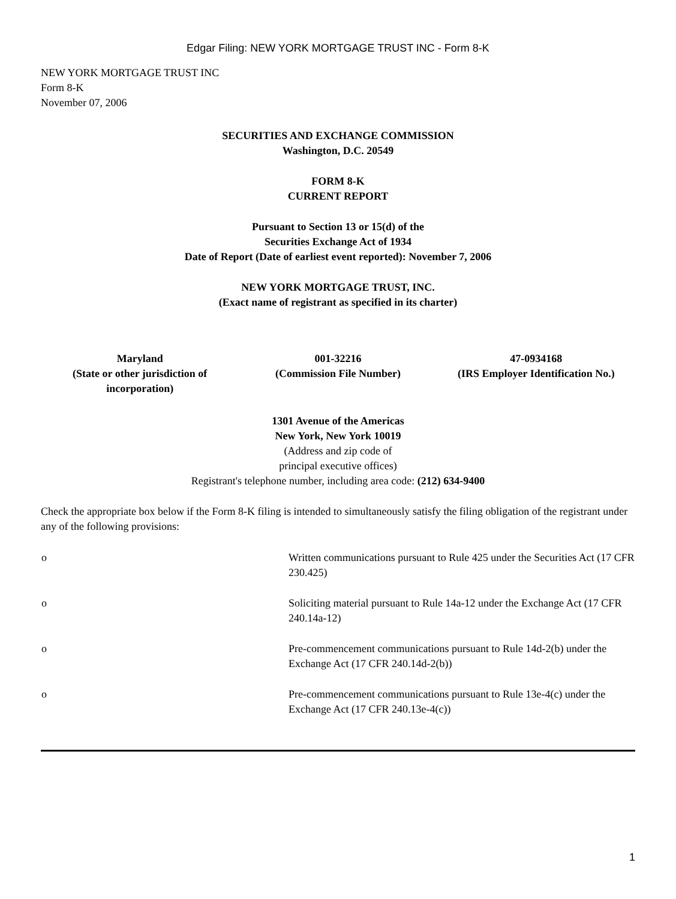Edgar Filing: NEW YORK MORTGAGE TRUST INC - Form 8-K
NEW YORK MORTGAGE TRUST INC
Form 8-K
November 07, 2006
SECURITIES AND EXCHANGE COMMISSION
Washington, D.C. 20549
FORM 8-K
CURRENT REPORT
Pursuant to Section 13 or 15(d) of the
Securities Exchange Act of 1934
Date of Report (Date of earliest event reported): November 7, 2006
NEW YORK MORTGAGE TRUST, INC.
(Exact name of registrant as specified in its charter)
| Maryland (State or other jurisdiction of incorporation) | 001-32216 (Commission File Number) | 47-0934168 (IRS Employer Identification No.) |
1301 Avenue of the Americas
New York, New York 10019
(Address and zip code of
principal executive offices)
Registrant's telephone number, including area code: (212) 634-9400
Check the appropriate box below if the Form 8-K filing is intended to simultaneously satisfy the filing obligation of the registrant under any of the following provisions:
| o | Written communications pursuant to Rule 425 under the Securities Act (17 CFR 230.425) |
| o | Soliciting material pursuant to Rule 14a-12 under the Exchange Act (17 CFR 240.14a-12) |
| o | Pre-commencement communications pursuant to Rule 14d-2(b) under the Exchange Act (17 CFR 240.14d-2(b)) |
| o | Pre-commencement communications pursuant to Rule 13e-4(c) under the Exchange Act (17 CFR 240.13e-4(c)) |
1